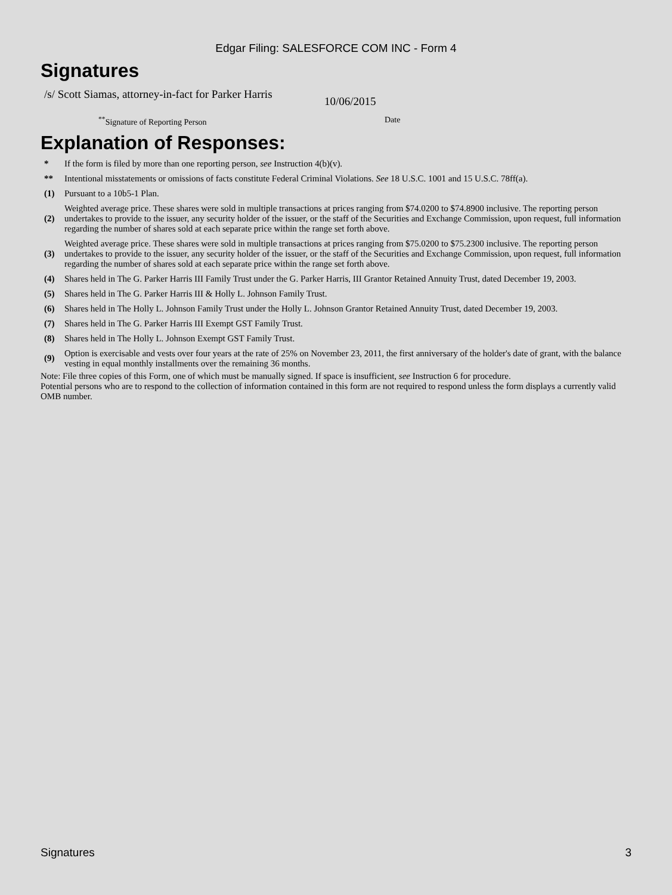Edgar Filing: SALESFORCE COM INC - Form 4
Signatures
/s/ Scott Siamas, attorney-in-fact for Parker Harris
10/06/2015
<sup>**</sup> Signature of Reporting Person Date
Explanation of Responses:
| * | If the form is filed by more than one reporting person, see Instruction 4(b)(v). |
| ** | Intentional misstatements or omissions of facts constitute Federal Criminal Violations. See 18 U.S.C. 1001 and 15 U.S.C. 78ff(a). |
| (1) | Pursuant to a 10b5-1 Plan. |
| (2) | Weighted average price. These shares were sold in multiple transactions at prices ranging from $74.0200 to $74.8900 inclusive. The reporting person undertakes to provide to the issuer, any security holder of the issuer, or the staff of the Securities and Exchange Commission, upon request, full information regarding the number of shares sold at each separate price within the range set forth above. |
| (3) | Weighted average price. These shares were sold in multiple transactions at prices ranging from $75.0200 to $75.2300 inclusive. The reporting person undertakes to provide to the issuer, any security holder of the issuer, or the staff of the Securities and Exchange Commission, upon request, full information regarding the number of shares sold at each separate price within the range set forth above. |
| (4) | Shares held in The G. Parker Harris III Family Trust under the G. Parker Harris, III Grantor Retained Annuity Trust, dated December 19, 2003. |
| (5) | Shares held in The G. Parker Harris III & Holly L. Johnson Family Trust. |
| (6) | Shares held in The Holly L. Johnson Family Trust under the Holly L. Johnson Grantor Retained Annuity Trust, dated December 19, 2003. |
| (7) | Shares held in The G. Parker Harris III Exempt GST Family Trust. |
| (8) | Shares held in The Holly L. Johnson Exempt GST Family Trust. |
| (9) | Option is exercisable and vests over four years at the rate of 25% on November 23, 2011, the first anniversary of the holder's date of grant, with the balance vesting in equal monthly installments over the remaining 36 months. |
Note: File three copies of this Form, one of which must be manually signed. If space is insufficient, see Instruction 6 for procedure.
Potential persons who are to respond to the collection of information contained in this form are not required to respond unless the form displays a currently valid OMB number.
Signatures 3